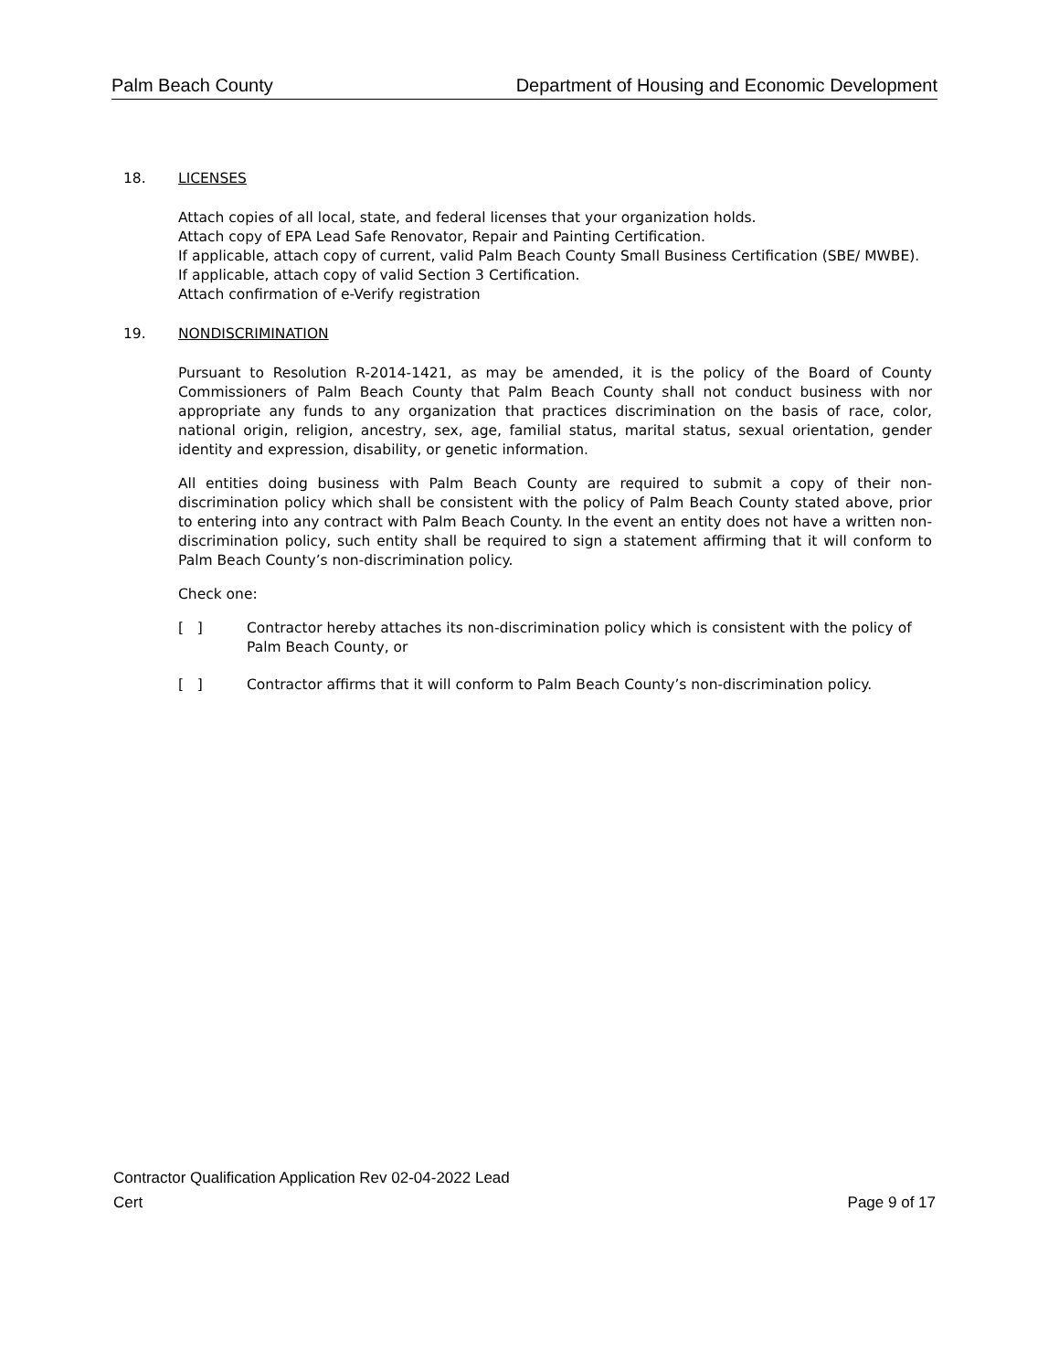Palm Beach County Department of Housing and Economic Development
18. LICENSES
Attach copies of all local, state, and federal licenses that your organization holds.
Attach copy of EPA Lead Safe Renovator, Repair and Painting Certification.
If applicable, attach copy of current, valid Palm Beach County Small Business Certification (SBE/ MWBE).
If applicable, attach copy of valid Section 3 Certification.
Attach confirmation of e-Verify registration
19. NONDISCRIMINATION
Pursuant to Resolution R-2014-1421, as may be amended, it is the policy of the Board of County Commissioners of Palm Beach County that Palm Beach County shall not conduct business with nor appropriate any funds to any organization that practices discrimination on the basis of race, color, national origin, religion, ancestry, sex, age, familial status, marital status, sexual orientation, gender identity and expression, disability, or genetic information.
All entities doing business with Palm Beach County are required to submit a copy of their non-discrimination policy which shall be consistent with the policy of Palm Beach County stated above, prior to entering into any contract with Palm Beach County. In the event an entity does not have a written non-discrimination policy, such entity shall be required to sign a statement affirming that it will conform to Palm Beach County’s non-discrimination policy.
Check one:
[ ] Contractor hereby attaches its non-discrimination policy which is consistent with the policy of Palm Beach County, or
[ ] Contractor affirms that it will conform to Palm Beach County’s non-discrimination policy.
Contractor Qualification Application Rev 02-04-2022 Lead
Cert Page 9 of 17